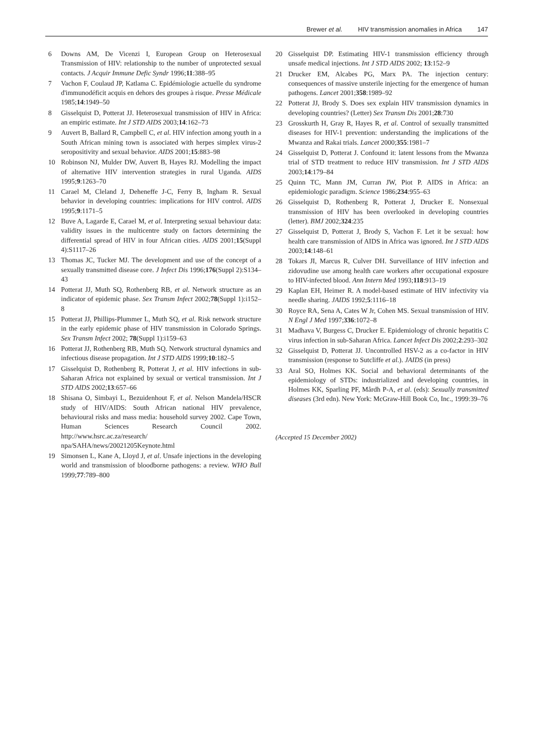Brewer et al. HIV transmission anomalies in Africa 147
6 Downs AM, De Vicenzi I, European Group on Heterosexual Transmission of HIV: relationship to the number of unprotected sexual contacts. J Acquir Immune Defic Syndr 1996;11:388–95
7 Vachon F, Coulaud JP, Katlama C. Epidémiologie actuelle du syndrome d'immunodéficit acquis en dehors des groupes à risque. Presse Médicale 1985;14:1949–50
8 Gisselquist D, Potterat JJ. Heterosexual transmission of HIV in Africa: an empiric estimate. Int J STD AIDS 2003;14:162–73
9 Auvert B, Ballard R, Campbell C, et al. HIV infection among youth in a South African mining town is associated with herpes simplex virus-2 seropositivity and sexual behavior. AIDS 2001;15:883–98
10 Robinson NJ, Mulder DW, Auvert B, Hayes RJ. Modelling the impact of alternative HIV intervention strategies in rural Uganda. AIDS 1995;9:1263–70
11 Carael M, Cleland J, Deheneffe J-C, Ferry B, Ingham R. Sexual behavior in developing countries: implications for HIV control. AIDS 1995;9:1171–5
12 Buve A, Lagarde E, Carael M, et al. Interpreting sexual behaviour data: validity issues in the multicentre study on factors determining the differential spread of HIV in four African cities. AIDS 2001;15(Suppl 4):S1117–26
13 Thomas JC, Tucker MJ. The development and use of the concept of a sexually transmitted disease core. J Infect Dis 1996;176(Suppl 2):S134–43
14 Potterat JJ, Muth SQ, Rothenberg RB, et al. Network structure as an indicator of epidemic phase. Sex Transm Infect 2002;78(Suppl 1):i152–8
15 Potterat JJ, Phillips-Plummer L, Muth SQ, et al. Risk network structure in the early epidemic phase of HIV transmission in Colorado Springs. Sex Transm Infect 2002; 78(Suppl 1):i159–63
16 Potterat JJ, Rothenberg RB, Muth SQ. Network structural dynamics and infectious disease propagation. Int J STD AIDS 1999;10:182–5
17 Gisselquist D, Rothenberg R, Potterat J, et al. HIV infections in sub-Saharan Africa not explained by sexual or vertical transmission. Int J STD AIDS 2002;13:657–66
18 Shisana O, Simbayi L, Bezuidenhout F, et al. Nelson Mandela/HSCR study of HIV/AIDS: South African national HIV prevalence, behavioural risks and mass media: household survey 2002. Cape Town, Human Sciences Research Council 2002. http://www.hsrc.ac.za/research/ npa/SAHA/news/20021205Keynote.html
19 Simonsen L, Kane A, Lloyd J, et al. Unsafe injections in the developing world and transmission of bloodborne pathogens: a review. WHO Bull 1999;77:789–800
20 Gisselquist DP. Estimating HIV-1 transmission efficiency through unsafe medical injections. Int J STD AIDS 2002; 13:152–9
21 Drucker EM, Alcabes PG, Marx PA. The injection century: consequences of massive unsterile injecting for the emergence of human pathogens. Lancet 2001;358:1989–92
22 Potterat JJ, Brody S. Does sex explain HIV transmission dynamics in developing countries? (Letter) Sex Transm Dis 2001;28:730
23 Grosskurth H, Gray R, Hayes R, et al. Control of sexually transmitted diseases for HIV-1 prevention: understanding the implications of the Mwanza and Rakai trials. Lancet 2000;355:1981–7
24 Gisselquist D, Potterat J. Confound it: latent lessons from the Mwanza trial of STD treatment to reduce HIV transmission. Int J STD AIDS 2003;14:179–84
25 Quinn TC, Mann JM, Curran JW, Piot P. AIDS in Africa: an epidemiologic paradigm. Science 1986;234:955–63
26 Gisselquist D, Rothenberg R, Potterat J, Drucker E. Nonsexual transmission of HIV has been overlooked in developing countries (letter). BMJ 2002;324:235
27 Gisselquist D, Potterat J, Brody S, Vachon F. Let it be sexual: how health care transmission of AIDS in Africa was ignored. Int J STD AIDS 2003;14:148–61
28 Tokars JI, Marcus R, Culver DH. Surveillance of HIV infection and zidovudine use among health care workers after occupational exposure to HIV-infected blood. Ann Intern Med 1993;118:913–19
29 Kaplan EH, Heimer R. A model-based estimate of HIV infectivity via needle sharing. JAIDS 1992;5:1116–18
30 Royce RA, Sena A, Cates W Jr, Cohen MS. Sexual transmission of HIV. N Engl J Med 1997;336:1072–8
31 Madhava V, Burgess C, Drucker E. Epidemiology of chronic hepatitis C virus infection in sub-Saharan Africa. Lancet Infect Dis 2002;2:293–302
32 Gisselquist D, Potterat JJ. Uncontrolled HSV-2 as a co-factor in HIV transmission (response to Sutcliffe et al.). JAIDS (in press)
33 Aral SO, Holmes KK. Social and behavioral determinants of the epidemiology of STDs: industrialized and developing countries, in Holmes KK, Sparling PF, Mårdh P-A, et al. (eds): Sexually transmitted diseases (3rd edn). New York: McGraw-Hill Book Co, Inc., 1999:39–76
(Accepted 15 December 2002)